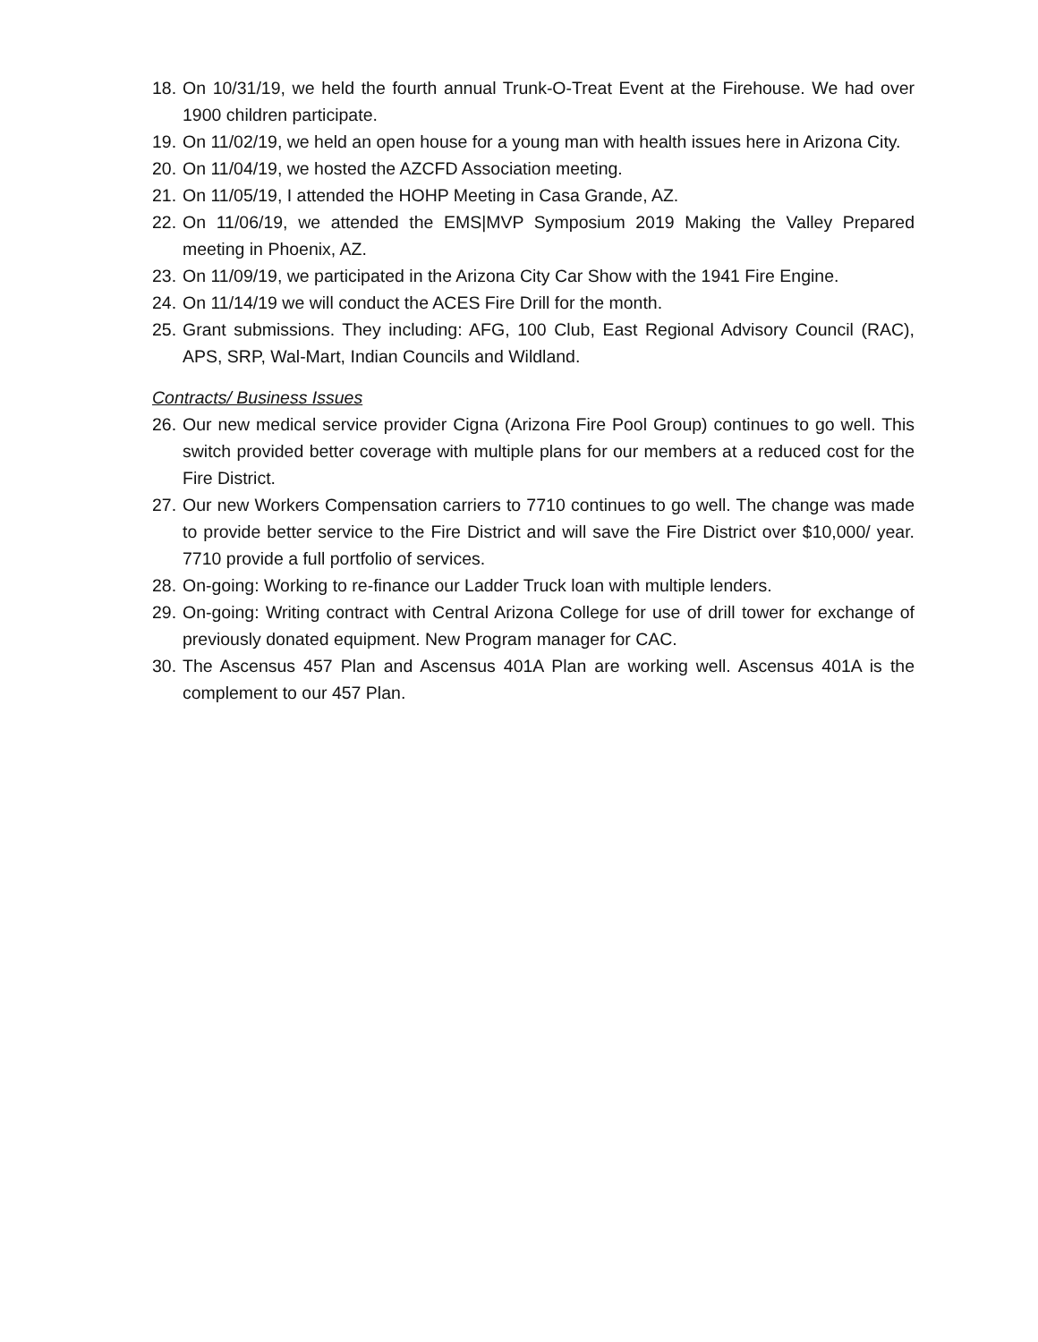18. On 10/31/19, we held the fourth annual Trunk-O-Treat Event at the Firehouse. We had over 1900 children participate.
19. On 11/02/19, we held an open house for a young man with health issues here in Arizona City.
20. On 11/04/19, we hosted the AZCFD Association meeting.
21. On 11/05/19, I attended the HOHP Meeting in Casa Grande, AZ.
22. On 11/06/19, we attended the EMS|MVP Symposium 2019 Making the Valley Prepared meeting in Phoenix, AZ.
23. On 11/09/19, we participated in the Arizona City Car Show with the 1941 Fire Engine.
24. On 11/14/19 we will conduct the ACES Fire Drill for the month.
25. Grant submissions. They including: AFG, 100 Club, East Regional Advisory Council (RAC), APS, SRP, Wal-Mart, Indian Councils and Wildland.
Contracts/ Business Issues
26. Our new medical service provider Cigna (Arizona Fire Pool Group) continues to go well. This switch provided better coverage with multiple plans for our members at a reduced cost for the Fire District.
27. Our new Workers Compensation carriers to 7710 continues to go well. The change was made to provide better service to the Fire District and will save the Fire District over $10,000/ year. 7710 provide a full portfolio of services.
28. On-going: Working to re-finance our Ladder Truck loan with multiple lenders.
29. On-going: Writing contract with Central Arizona College for use of drill tower for exchange of previously donated equipment. New Program manager for CAC.
30. The Ascensus 457 Plan and Ascensus 401A Plan are working well. Ascensus 401A is the complement to our 457 Plan.